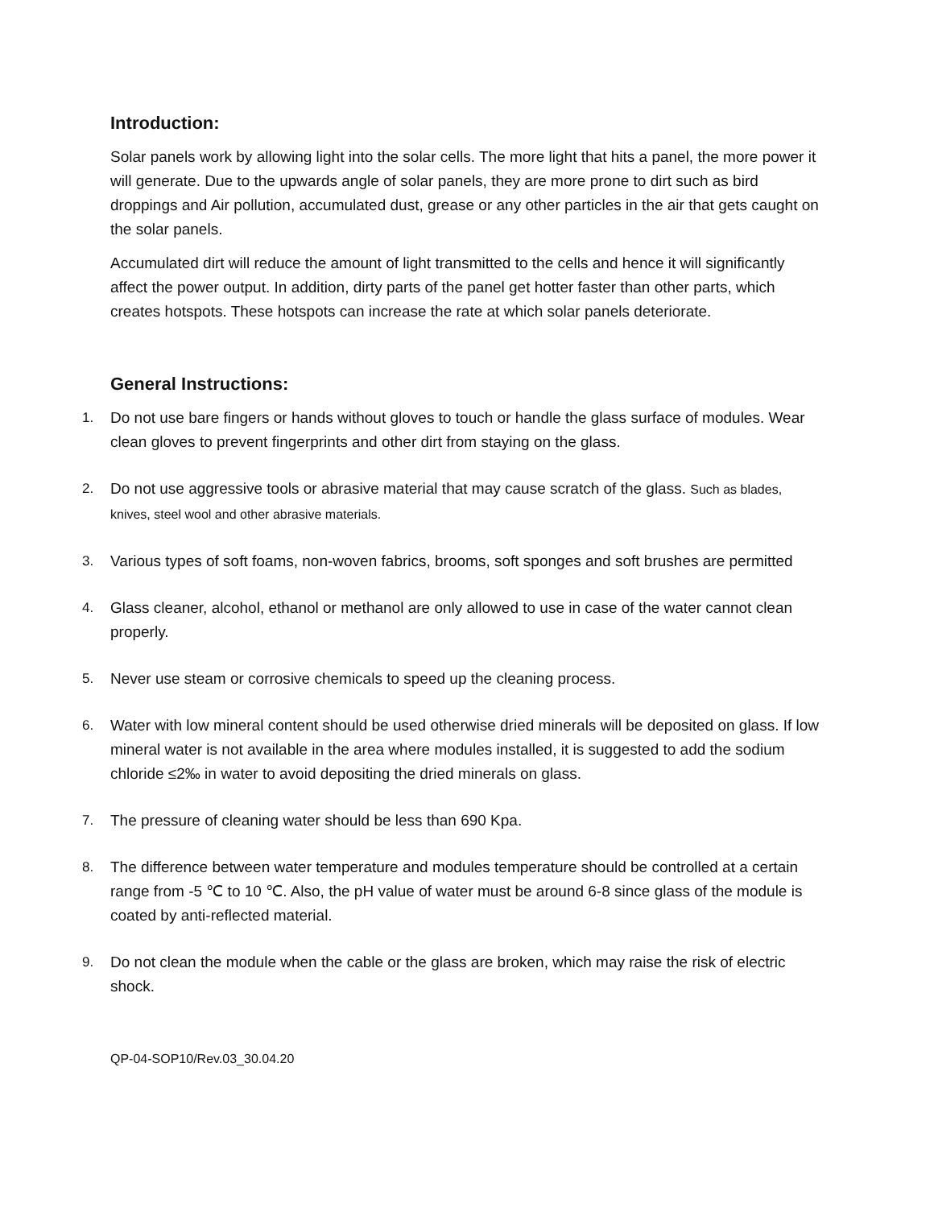Introduction:
Solar panels work by allowing light into the solar cells. The more light that hits a panel, the more power it will generate. Due to the upwards angle of solar panels, they are more prone to dirt such as bird droppings and Air pollution, accumulated dust, grease or any other particles in the air that gets caught on the solar panels.
Accumulated dirt will reduce the amount of light transmitted to the cells and hence it will significantly affect the power output. In addition, dirty parts of the panel get hotter faster than other parts, which creates hotspots. These hotspots can increase the rate at which solar panels deteriorate.
General Instructions:
1. Do not use bare fingers or hands without gloves to touch or handle the glass surface of modules. Wear clean gloves to prevent fingerprints and other dirt from staying on the glass.
2. Do not use aggressive tools or abrasive material that may cause scratch of the glass. Such as blades, knives, steel wool and other abrasive materials.
3. Various types of soft foams, non-woven fabrics, brooms, soft sponges and soft brushes are permitted
4. Glass cleaner, alcohol, ethanol or methanol are only allowed to use in case of the water cannot clean properly.
5. Never use steam or corrosive chemicals to speed up the cleaning process.
6. Water with low mineral content should be used otherwise dried minerals will be deposited on glass. If low mineral water is not available in the area where modules installed, it is suggested to add the sodium chloride ≤2‰ in water to avoid depositing the dried minerals on glass.
7. The pressure of cleaning water should be less than 690 Kpa.
8. The difference between water temperature and modules temperature should be controlled at a certain range from -5 ℃ to 10 ℃. Also, the pH value of water must be around 6-8 since glass of the module is coated by anti-reflected material.
9. Do not clean the module when the cable or the glass are broken, which may raise the risk of electric shock.
QP-04-SOP10/Rev.03_30.04.20